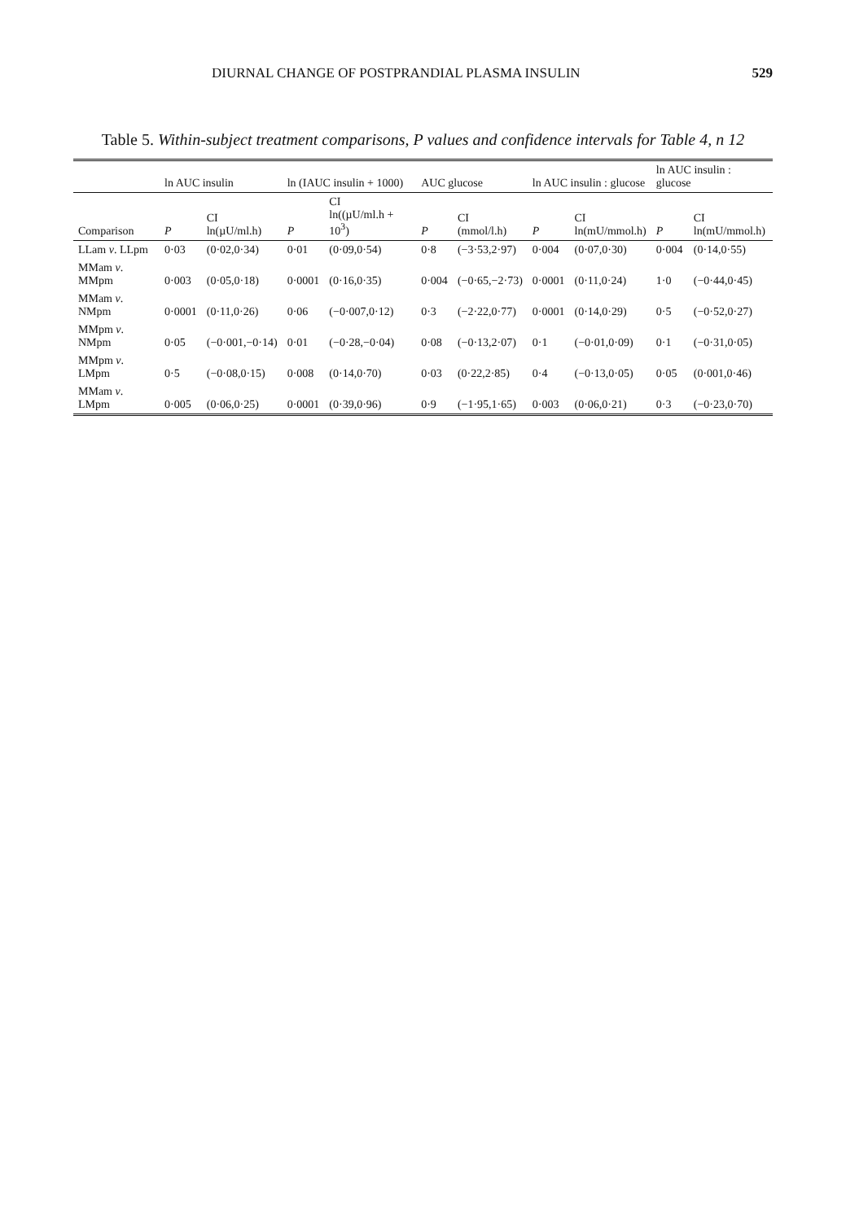DIURNAL CHANGE OF POSTPRANDIAL PLASMA INSULIN 529
Table 5. Within-subject treatment comparisons, P values and confidence intervals for Table 4, n 12
| | ln AUC insulin | | ln (IAUC insulin + 1000) | | AUC glucose | | ln AUC insulin : glucose | | ln AUC insulin : glucose | |
| --- | --- | --- | --- | --- | --- | --- | --- | --- | --- | --- |
| Comparison | P | CI ln(µU/ml.h) | P | CI ln((µU/ml.h + 10<sup>3</sup>) | P | CI (mmol/l.h) | P | CI ln(mU/mmol.h) | P | CI ln(mU/mmol.h) |
| LLam v . LLpm | 0·03 | (0·02,0·34) | 0·01 | (0·09,0·54) | 0·8 | (−3·53,2·97) | 0·004 | (0·07,0·30) | 0·004 | (0·14,0·55) |
| MMam v . MMpm | 0·003 | (0·05,0·18) | 0·0001 | (0·16,0·35) | 0·004 | (−0·65,−2·73) | 0·0001 | (0·11,0·24) | 1·0 | (−0·44,0·45) |
| MMam v . NMpm | 0·0001 | (0·11,0·26) | 0·06 | (−0·007,0·12) | 0·3 | (−2·22,0·77) | 0·0001 | (0·14,0·29) | 0·5 | (−0·52,0·27) |
| MMpm v . NMpm | 0·05 | (−0·001,−0·14) | 0·01 | (−0·28,−0·04) | 0·08 | (−0·13,2·07) | 0·1 | (−0·01,0·09) | 0·1 | (−0·31,0·05) |
| MMpm v . LMpm | 0·5 | (−0·08,0·15) | 0·008 | (0·14,0·70) | 0·03 | (0·22,2·85) | 0·4 | (−0·13,0·05) | 0·05 | (0·001,0·46) |
| MMam v . LMpm | 0·005 | (0·06,0·25) | 0·0001 | (0·39,0·96) | 0·9 | (−1·95,1·65) | 0·003 | (0·06,0·21) | 0·3 | (−0·23,0·70) |